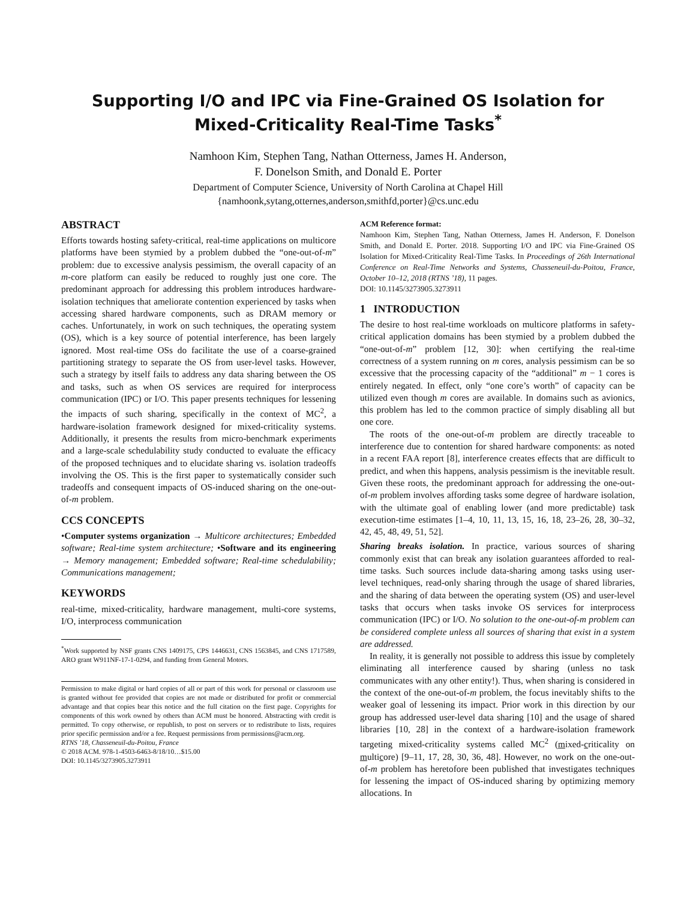Supporting I/O and IPC via Fine-Grained OS Isolation for
Mixed-Criticality Real-Time Tasks<sup>*</sup>
Namhoon Kim, Stephen Tang, Nathan Otterness, James H. Anderson,
F. Donelson Smith, and Donald E. Porter
Department of Computer Science, University of North Carolina at Chapel Hill
{namhoonk,sytang,otternes,anderson,smithfd,porter}@cs.unc.edu
ABSTRACT
Efforts towards hosting safety-critical, real-time applications on multicore platforms have been stymied by a problem dubbed the “one-out-of-m” problem: due to excessive analysis pessimism, the overall capacity of an m-core platform can easily be reduced to roughly just one core. The predominant approach for addressing this problem introduces hardware-isolation techniques that ameliorate contention experienced by tasks when accessing shared hardware components, such as DRAM memory or caches. Unfortunately, in work on such techniques, the operating system (OS), which is a key source of potential interference, has been largely ignored. Most real-time OSs do facilitate the use of a coarse-grained partitioning strategy to separate the OS from user-level tasks. However, such a strategy by itself fails to address any data sharing between the OS and tasks, such as when OS services are required for interprocess communication (IPC) or I/O. This paper presents techniques for lessening the impacts of such sharing, specifically in the context of MC<sup>2</sup>, a hardware-isolation framework designed for mixed-criticality systems. Additionally, it presents the results from micro-benchmark experiments and a large-scale schedulability study conducted to evaluate the efficacy of the proposed techniques and to elucidate sharing vs. isolation tradeoffs involving the OS. This is the first paper to systematically consider such tradeoffs and consequent impacts of OS-induced sharing on the one-out-of-m problem.
CCS CONCEPTS
•Computer systems organization → Multicore architectures; Embedded software; Real-time system architecture; •Software and its engineering → Memory management; Embedded software; Real-time schedulability; Communications management;
KEYWORDS
real-time, mixed-criticality, hardware management, multi-core systems, I/O, interprocess communication
<sup>*</sup> Work supported by NSF grants CNS 1409175, CPS 1446631, CNS 1563845, and CNS 1717589, ARO grant W911NF-17-1-0294, and funding from General Motors.
Permission to make digital or hard copies of all or part of this work for personal or classroom use is granted without fee provided that copies are not made or distributed for profit or commercial advantage and that copies bear this notice and the full citation on the first page. Copyrights for components of this work owned by others than ACM must be honored. Abstracting with credit is permitted. To copy otherwise, or republish, to post on servers or to redistribute to lists, requires prior specific permission and/or a fee. Request permissions from permissions@acm.org.
RTNS ’18, Chasseneuil-du-Poitou, France
© 2018 ACM. 978-1-4503-6463-8/18/10…$15.00
DOI: 10.1145/3273905.3273911
ACM Reference format:
Namhoon Kim, Stephen Tang, Nathan Otterness, James H. Anderson, F. Donelson Smith, and Donald E. Porter. 2018. Supporting I/O and IPC via Fine-Grained OS Isolation for Mixed-Criticality Real-Time Tasks. In Proceedings of 26th International Conference on Real-Time Networks and Systems, Chasseneuil-du-Poitou, France, October 10–12, 2018 (RTNS ’18), 11 pages.
DOI: 10.1145/3273905.3273911
1 INTRODUCTION
The desire to host real-time workloads on multicore platforms in safety-critical application domains has been stymied by a problem dubbed the “one-out-of-m” problem [12, 30]: when certifying the real-time correctness of a system running on m cores, analysis pessimism can be so excessive that the processing capacity of the “additional” m − 1 cores is entirely negated. In effect, only “one core’s worth” of capacity can be utilized even though m cores are available. In domains such as avionics, this problem has led to the common practice of simply disabling all but one core.
The roots of the one-out-of-m problem are directly traceable to interference due to contention for shared hardware components: as noted in a recent FAA report [8], interference creates effects that are difficult to predict, and when this happens, analysis pessimism is the inevitable result. Given these roots, the predominant approach for addressing the one-out-of-m problem involves affording tasks some degree of hardware isolation, with the ultimate goal of enabling lower (and more predictable) task execution-time estimates [1–4, 10, 11, 13, 15, 16, 18, 23–26, 28, 30–32, 42, 45, 48, 49, 51, 52].
Sharing breaks isolation. In practice, various sources of sharing commonly exist that can break any isolation guarantees afforded to real-time tasks. Such sources include data-sharing among tasks using user-level techniques, read-only sharing through the usage of shared libraries, and the sharing of data between the operating system (OS) and user-level tasks that occurs when tasks invoke OS services for interprocess communication (IPC) or I/O. No solution to the one-out-of-m problem can be considered complete unless all sources of sharing that exist in a system are addressed.
In reality, it is generally not possible to address this issue by completely eliminating all interference caused by sharing (unless no task communicates with any other entity!). Thus, when sharing is considered in the context of the one-out-of-m problem, the focus inevitably shifts to the weaker goal of lessening its impact. Prior work in this direction by our group has addressed user-level data sharing [10] and the usage of shared libraries [10, 28] in the context of a hardware-isolation framework targeting mixed-criticality systems called MC<sup>2</sup> (mixed-criticality on multicore) [9–11, 17, 28, 30, 36, 48]. However, no work on the one-out-of-m problem has heretofore been published that investigates techniques for lessening the impact of OS-induced sharing by optimizing memory allocations. In